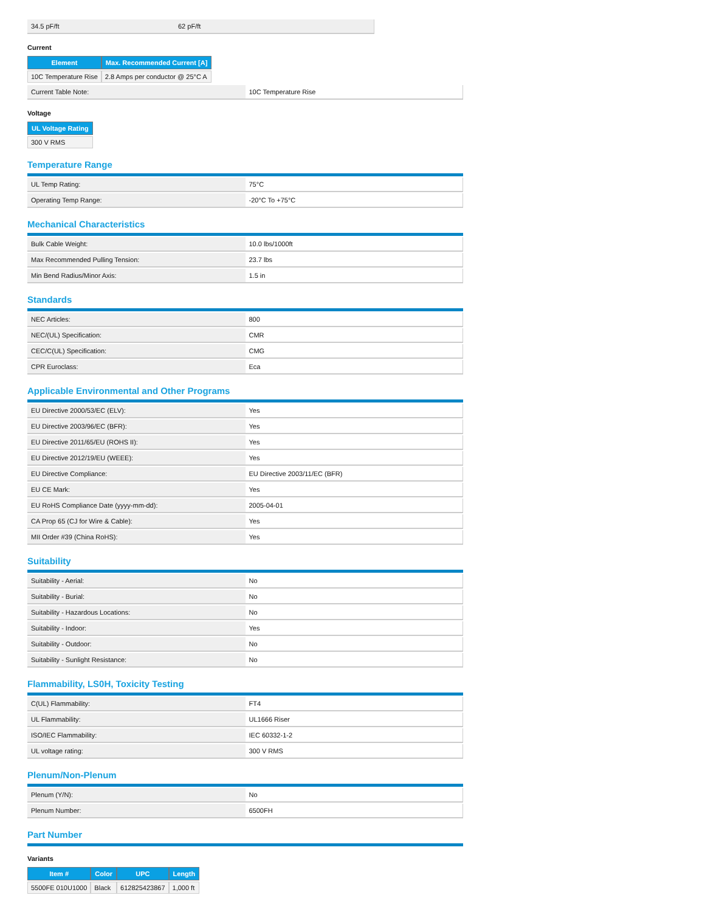| 34.5 pF/ft | 62 pF/ft |
Current
| Element | Max. Recommended Current [A] |
| --- | --- |
| 10C Temperature Rise | 2.8 Amps per conductor @ 25°C A |
| Current Table Note: | 10C Temperature Rise |
Voltage
| UL Voltage Rating |
| --- |
| 300 V RMS |
Temperature Range
| UL Temp Rating: | 75°C |
| Operating Temp Range: | -20°C To +75°C |
Mechanical Characteristics
| Bulk Cable Weight: | 10.0 lbs/1000ft |
| Max Recommended Pulling Tension: | 23.7 lbs |
| Min Bend Radius/Minor Axis: | 1.5 in |
Standards
| NEC Articles: | 800 |
| NEC/(UL) Specification: | CMR |
| CEC/C(UL) Specification: | CMG |
| CPR Euroclass: | Eca |
Applicable Environmental and Other Programs
| EU Directive 2000/53/EC (ELV): | Yes |
| EU Directive 2003/96/EC (BFR): | Yes |
| EU Directive 2011/65/EU (ROHS II): | Yes |
| EU Directive 2012/19/EU (WEEE): | Yes |
| EU Directive Compliance: | EU Directive 2003/11/EC (BFR) |
| EU CE Mark: | Yes |
| EU RoHS Compliance Date (yyyy-mm-dd): | 2005-04-01 |
| CA Prop 65 (CJ for Wire & Cable): | Yes |
| MII Order #39 (China RoHS): | Yes |
Suitability
| Suitability - Aerial: | No |
| Suitability - Burial: | No |
| Suitability - Hazardous Locations: | No |
| Suitability - Indoor: | Yes |
| Suitability - Outdoor: | No |
| Suitability - Sunlight Resistance: | No |
Flammability, LS0H, Toxicity Testing
| C(UL) Flammability: | FT4 |
| UL Flammability: | UL1666 Riser |
| ISO/IEC Flammability: | IEC 60332-1-2 |
| UL voltage rating: | 300 V RMS |
Plenum/Non-Plenum
| Plenum (Y/N): | No |
| Plenum Number: | 6500FH |
Part Number
Variants
| Item # | Color | UPC | Length |
| --- | --- | --- | --- |
| 5500FE 010U1000 | Black | 612825423867 | 1,000 ft |